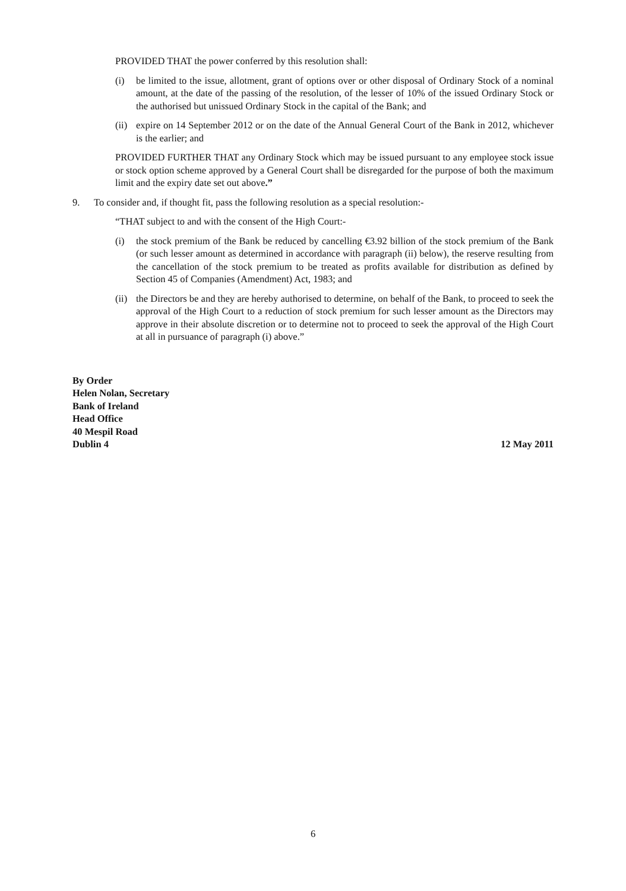PROVIDED THAT the power conferred by this resolution shall:
(i) be limited to the issue, allotment, grant of options over or other disposal of Ordinary Stock of a nominal amount, at the date of the passing of the resolution, of the lesser of 10% of the issued Ordinary Stock or the authorised but unissued Ordinary Stock in the capital of the Bank; and
(ii) expire on 14 September 2012 or on the date of the Annual General Court of the Bank in 2012, whichever is the earlier; and
PROVIDED FURTHER THAT any Ordinary Stock which may be issued pursuant to any employee stock issue or stock option scheme approved by a General Court shall be disregarded for the purpose of both the maximum limit and the expiry date set out above.”
9. To consider and, if thought fit, pass the following resolution as a special resolution:-
“THAT subject to and with the consent of the High Court:-
(i) the stock premium of the Bank be reduced by cancelling €3.92 billion of the stock premium of the Bank (or such lesser amount as determined in accordance with paragraph (ii) below), the reserve resulting from the cancellation of the stock premium to be treated as profits available for distribution as defined by Section 45 of Companies (Amendment) Act, 1983; and
(ii) the Directors be and they are hereby authorised to determine, on behalf of the Bank, to proceed to seek the approval of the High Court to a reduction of stock premium for such lesser amount as the Directors may approve in their absolute discretion or to determine not to proceed to seek the approval of the High Court at all in pursuance of paragraph (i) above.”
By Order
Helen Nolan, Secretary
Bank of Ireland
Head Office
40 Mespil Road
Dublin 4 12 May 2011
6